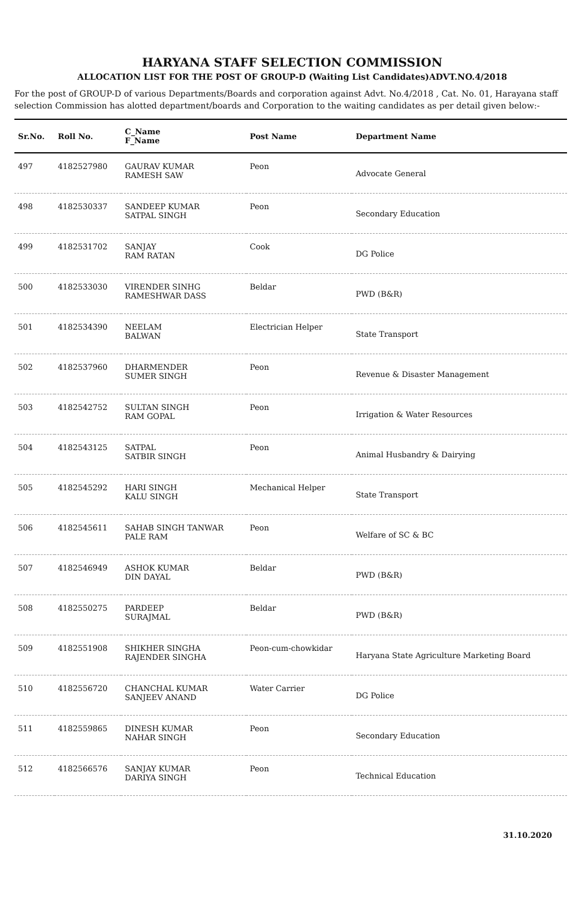HARYANA STAFF SELECTION COMMISSION
ALLOCATION LIST FOR THE POST OF GROUP-D (Waiting List Candidates)ADVT.NO.4/2018
For the post of GROUP-D of various Departments/Boards and corporation against Advt. No.4/2018 , Cat. No. 01, Harayana staff selection Commission has alotted department/boards and Corporation to the waiting candidates as per detail given below:-
| Sr.No. | Roll No. | C_Name F_Name | Post Name | Department Name |
| --- | --- | --- | --- | --- |
| 497 | 4182527980 | GAURAV KUMAR RAMESH SAW | Peon | Advocate General |
| 498 | 4182530337 | SANDEEP KUMAR SATPAL SINGH | Peon | Secondary Education |
| 499 | 4182531702 | SANJAY RAM RATAN | Cook | DG Police |
| 500 | 4182533030 | VIRENDER SINHG RAMESHWAR DASS | Beldar | PWD (B&R) |
| 501 | 4182534390 | NEELAM BALWAN | Electrician Helper | State Transport |
| 502 | 4182537960 | DHARMENDER SUMER SINGH | Peon | Revenue & Disaster Management |
| 503 | 4182542752 | SULTAN SINGH RAM GOPAL | Peon | Irrigation & Water Resources |
| 504 | 4182543125 | SATPAL SATBIR SINGH | Peon | Animal Husbandry & Dairying |
| 505 | 4182545292 | HARI SINGH KALU SINGH | Mechanical Helper | State Transport |
| 506 | 4182545611 | SAHAB SINGH TANWAR PALE RAM | Peon | Welfare of SC & BC |
| 507 | 4182546949 | ASHOK KUMAR DIN DAYAL | Beldar | PWD (B&R) |
| 508 | 4182550275 | PARDEEP SURAJMAL | Beldar | PWD (B&R) |
| 509 | 4182551908 | SHIKHER SINGHA RAJENDER SINGHA | Peon-cum-chowkidar | Haryana State Agriculture Marketing Board |
| 510 | 4182556720 | CHANCHAL KUMAR SANJEEV ANAND | Water Carrier | DG Police |
| 511 | 4182559865 | DINESH KUMAR NAHAR SINGH | Peon | Secondary Education |
| 512 | 4182566576 | SANJAY KUMAR DARIYA SINGH | Peon | Technical Education |
31.10.2020